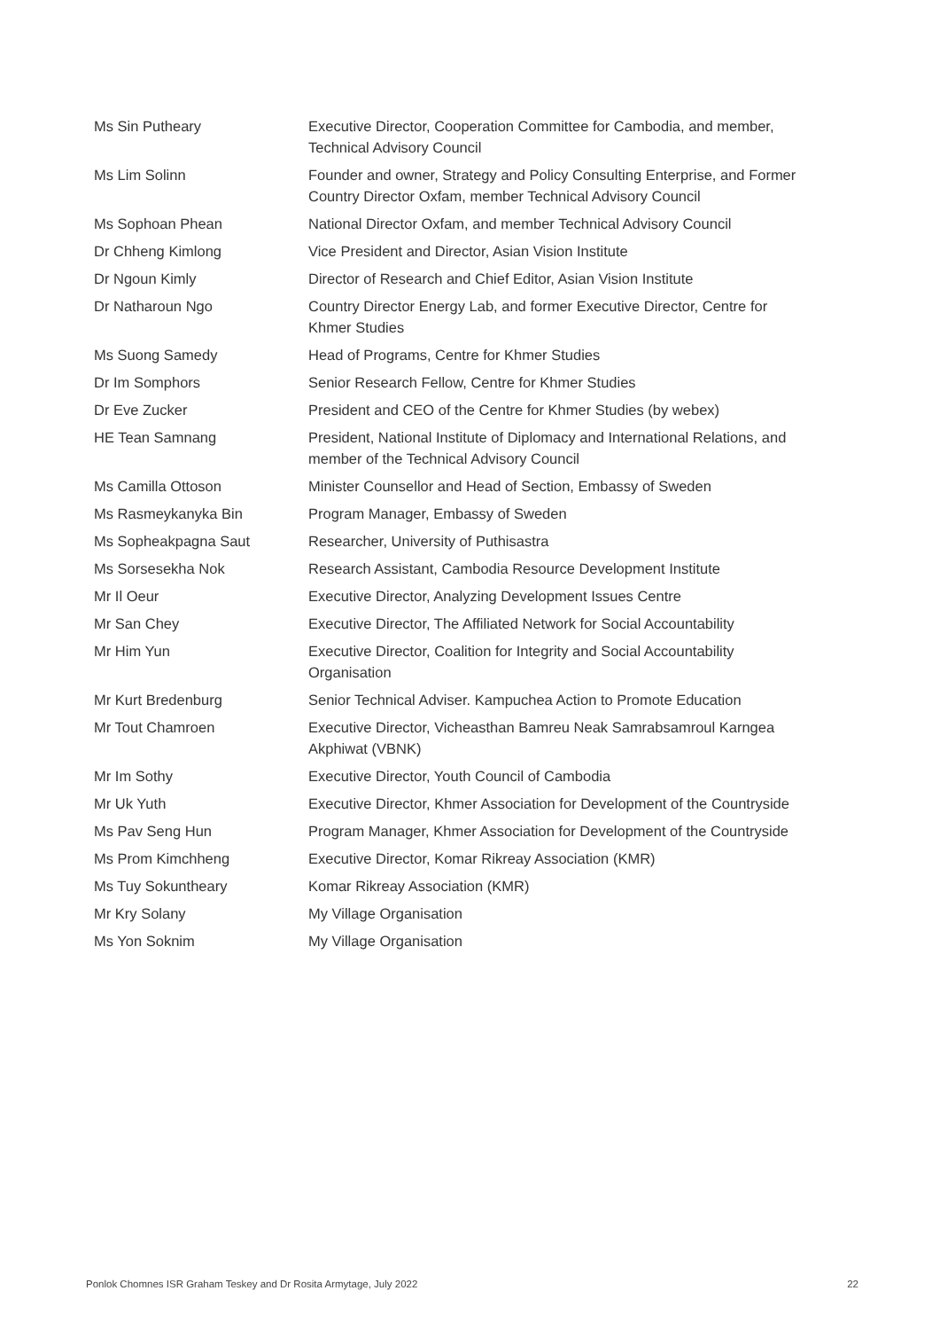| Ms Sin Putheary | Executive Director, Cooperation Committee for Cambodia, and member, Technical Advisory Council |
| Ms Lim Solinn | Founder and owner, Strategy and Policy Consulting Enterprise, and Former Country Director Oxfam, member Technical Advisory Council |
| Ms Sophoan Phean | National Director Oxfam, and member Technical Advisory Council |
| Dr Chheng Kimlong | Vice President and Director, Asian Vision Institute |
| Dr Ngoun Kimly | Director of Research and Chief Editor, Asian Vision Institute |
| Dr Natharoun Ngo | Country Director Energy Lab, and former Executive Director, Centre for Khmer Studies |
| Ms Suong Samedy | Head of Programs, Centre for Khmer Studies |
| Dr Im Somphors | Senior Research Fellow, Centre for Khmer Studies |
| Dr Eve Zucker | President and CEO of the Centre for Khmer Studies (by webex) |
| HE Tean Samnang | President, National Institute of Diplomacy and International Relations, and member of the Technical Advisory Council |
| Ms Camilla Ottoson | Minister Counsellor and Head of Section, Embassy of Sweden |
| Ms Rasmeykanyka Bin | Program Manager, Embassy of Sweden |
| Ms Sopheakpagna Saut | Researcher, University of Puthisastra |
| Ms Sorsesekha Nok | Research Assistant, Cambodia Resource Development Institute |
| Mr Il Oeur | Executive Director, Analyzing Development Issues Centre |
| Mr San Chey | Executive Director, The Affiliated Network for Social Accountability |
| Mr Him Yun | Executive Director, Coalition for Integrity and Social Accountability Organisation |
| Mr Kurt Bredenburg | Senior Technical Adviser. Kampuchea Action to Promote Education |
| Mr Tout Chamroen | Executive Director, Vicheasthan Bamreu Neak Samrabsamroul Karngea Akphiwat (VBNK) |
| Mr Im Sothy | Executive Director, Youth Council of Cambodia |
| Mr Uk Yuth | Executive Director, Khmer Association for Development of the Countryside |
| Ms Pav Seng Hun | Program Manager, Khmer Association for Development of the Countryside |
| Ms Prom Kimchheng | Executive Director, Komar Rikreay Association (KMR) |
| Ms Tuy Sokuntheary | Komar Rikreay Association (KMR) |
| Mr Kry Solany | My Village Organisation |
| Ms Yon Soknim | My Village Organisation |
Ponlok Chomnes ISR Graham Teskey and Dr Rosita Armytage, July 2022 22